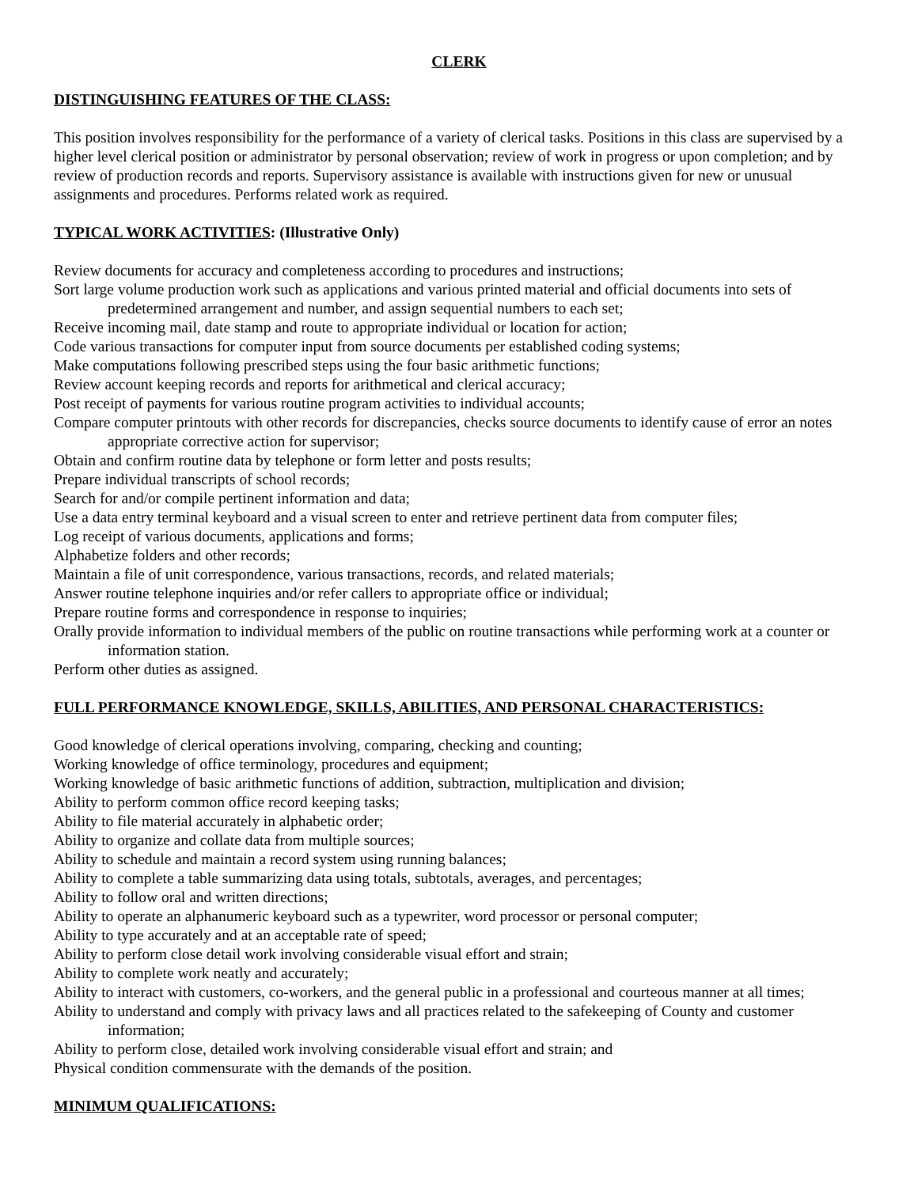CLERK
DISTINGUISHING FEATURES OF THE CLASS:
This position involves responsibility for the performance of a variety of clerical tasks. Positions in this class are supervised by a higher level clerical position or administrator by personal observation; review of work in progress or upon completion; and by review of production records and reports. Supervisory assistance is available with instructions given for new or unusual assignments and procedures. Performs related work as required.
TYPICAL WORK ACTIVITIES: (Illustrative Only)
Review documents for accuracy and completeness according to procedures and instructions;
Sort large volume production work such as applications and various printed material and official documents into sets of predetermined arrangement and number, and assign sequential numbers to each set;
Receive incoming mail, date stamp and route to appropriate individual or location for action;
Code various transactions for computer input from source documents per established coding systems;
Make computations following prescribed steps using the four basic arithmetic functions;
Review account keeping records and reports for arithmetical and clerical accuracy;
Post receipt of payments for various routine program activities to individual accounts;
Compare computer printouts with other records for discrepancies, checks source documents to identify cause of error an notes appropriate corrective action for supervisor;
Obtain and confirm routine data by telephone or form letter and posts results;
Prepare individual transcripts of school records;
Search for and/or compile pertinent information and data;
Use a data entry terminal keyboard and a visual screen to enter and retrieve pertinent data from computer files;
Log receipt of various documents, applications and forms;
Alphabetize folders and other records;
Maintain a file of unit correspondence, various transactions, records, and related materials;
Answer routine telephone inquiries and/or refer callers to appropriate office or individual;
Prepare routine forms and correspondence in response to inquiries;
Orally provide information to individual members of the public on routine transactions while performing work at a counter or information station.
Perform other duties as assigned.
FULL PERFORMANCE KNOWLEDGE, SKILLS, ABILITIES, AND PERSONAL CHARACTERISTICS:
Good knowledge of clerical operations involving, comparing, checking and counting;
Working knowledge of office terminology, procedures and equipment;
Working knowledge of basic arithmetic functions of addition, subtraction, multiplication and division;
Ability to perform common office record keeping tasks;
Ability to file material accurately in alphabetic order;
Ability to organize and collate data from multiple sources;
Ability to schedule and maintain a record system using running balances;
Ability to complete a table summarizing data using totals, subtotals, averages, and percentages;
Ability to follow oral and written directions;
Ability to operate an alphanumeric keyboard such as a typewriter, word processor or personal computer;
Ability to type accurately and at an acceptable rate of speed;
Ability to perform close detail work involving considerable visual effort and strain;
Ability to complete work neatly and accurately;
Ability to interact with customers, co-workers, and the general public in a professional and courteous manner at all times;
Ability to understand and comply with privacy laws and all practices related to the safekeeping of County and customer information;
Ability to perform close, detailed work involving considerable visual effort and strain; and
Physical condition commensurate with the demands of the position.
MINIMUM QUALIFICATIONS: